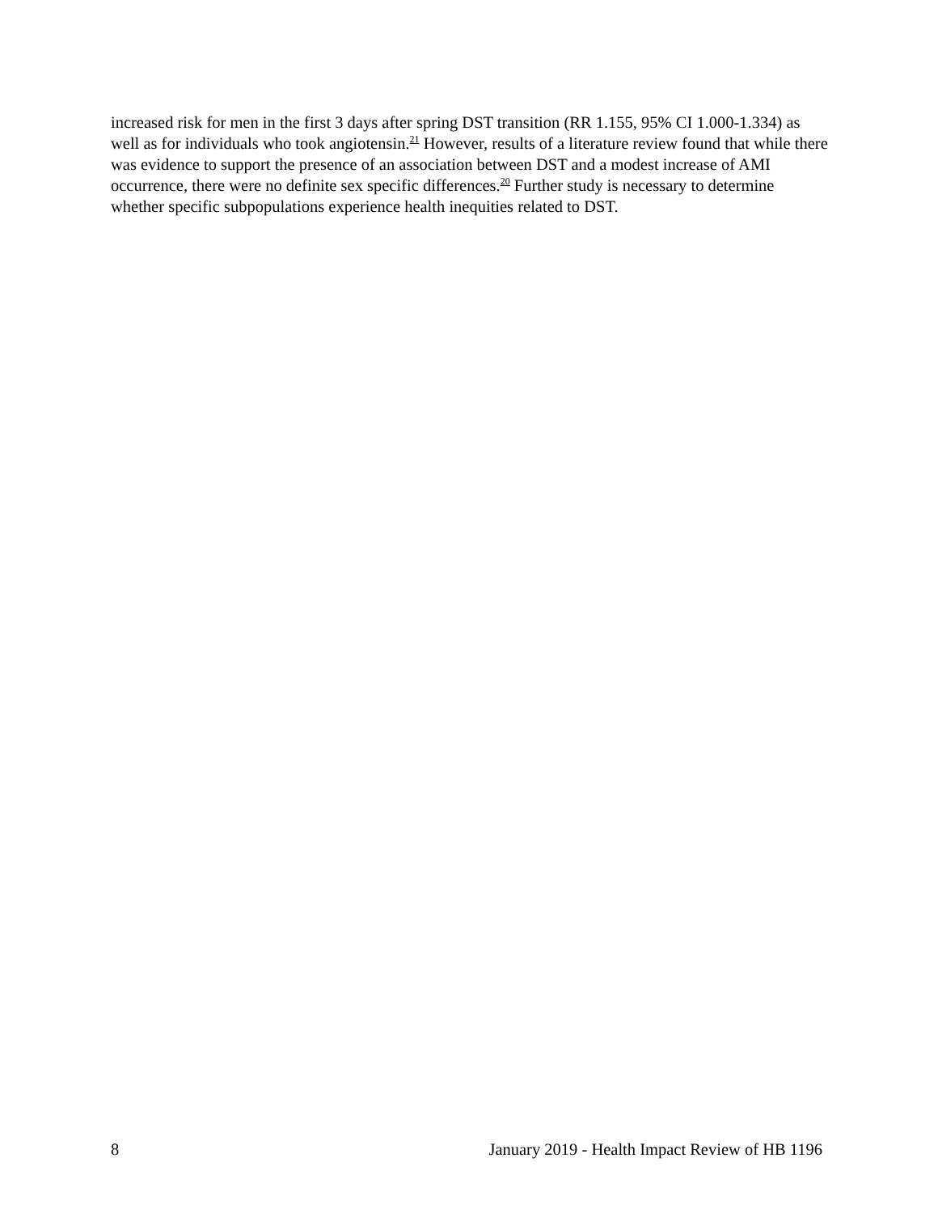increased risk for men in the first 3 days after spring DST transition (RR 1.155, 95% CI 1.000-1.334) as well as for individuals who took angiotensin.<sup>21</sup> However, results of a literature review found that while there was evidence to support the presence of an association between DST and a modest increase of AMI occurrence, there were no definite sex specific differences.<sup>20</sup> Further study is necessary to determine whether specific subpopulations experience health inequities related to DST.
8 January 2019 - Health Impact Review of HB 1196